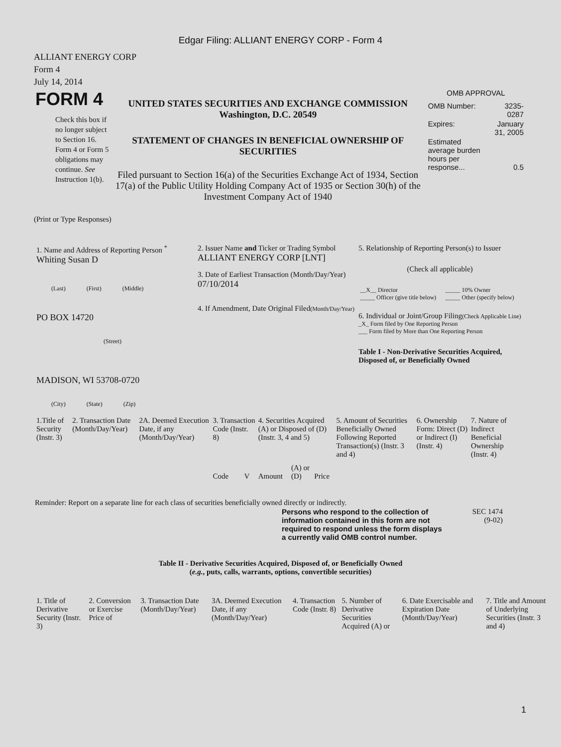Edgar Filing: ALLIANT ENERGY CORP - Form 4
ALLIANT ENERGY CORP
Form 4
July 14, 2014
| FORM 4 Check this box if no longer subject to Section 16. Form 4 or Form 5 obligations may continue. See Instruction 1(b). | UNITED STATES SECURITIES AND EXCHANGE COMMISSION Washington, D.C. 20549 STATEMENT OF CHANGES IN BENEFICIAL OWNERSHIP OF SECURITIES Filed pursuant to Section 16(a) of the Securities Exchange Act of 1934, Section 17(a) of the Public Utility Holding Company Act of 1935 or Section 30(h) of the Investment Company Act of 1940 | OMB APPROVAL / OMB Number: / 3235-0287 / / Expires: / January 31, 2005 / / Estimated average burden hours per response... / 0.5 / |
(Print or Type Responses)
| 1. Name and Address of Reporting Person <sup>*</sup> Whiting Susan D (Last) (First) (Middle) PO BOX 14720 (Street) MADISON, WI 53708-0720 (City) (State) (Zip) | 2. Issuer Name and Ticker or Trading Symbol ALLIANT ENERGY CORP [LNT] 3. Date of Earliest Transaction (Month/Day/Year) 07/10/2014 4. If Amendment, Date Original Filed (Month/Day/Year) | 5. Relationship of Reporting Person(s) to Issuer (Check all applicable) / __X__ Director _____ Officer (give title below) / _____ 10% Owner _____ Other (specify below) / 6. Individual or Joint/Group Filing (Check Applicable Line) _X_ Form filed by One Reporting Person ___ Form filed by More than One Reporting Person Table I - Non-Derivative Securities Acquired, Disposed of, or Beneficially Owned |
| 1.Title of Security (Instr. 3) | 2. Transaction Date (Month/Day/Year) | 2A. Deemed Execution Date, if any (Month/Day/Year) | 3. Transaction Code (Instr. 8) | | 4. Securities Acquired (A) or Disposed of (D) (Instr. 3, 4 and 5) | | | 5. Amount of Securities Beneficially Owned Following Reported Transaction(s) (Instr. 3 and 4) | 6. Ownership Form: Direct (D) or Indirect (I) (Instr. 4) | 7. Nature of Indirect Beneficial Ownership (Instr. 4) |
| | | | Code | V | Amount | (A) or (D) | Price | | | |
Reminder: Report on a separate line for each class of securities beneficially owned directly or indirectly.
| Persons who respond to the collection of information contained in this form are not required to respond unless the form displays a currently valid OMB control number. | SEC 1474 (9-02) |
Table II - Derivative Securities Acquired, Disposed of, or Beneficially Owned
(e.g., puts, calls, warrants, options, convertible securities)
| 1. Title of Derivative Security (Instr. 3) | 2. Conversion or Exercise Price of | 3. Transaction Date (Month/Day/Year) | 3A. Deemed Execution Date, if any (Month/Day/Year) | 4. Transaction Code (Instr. 8) | 5. Number of Derivative Securities Acquired (A) or | 6. Date Exercisable and Expiration Date (Month/Day/Year) | 7. Title and Amount of Underlying Securities (Instr. 3 and 4) |
1